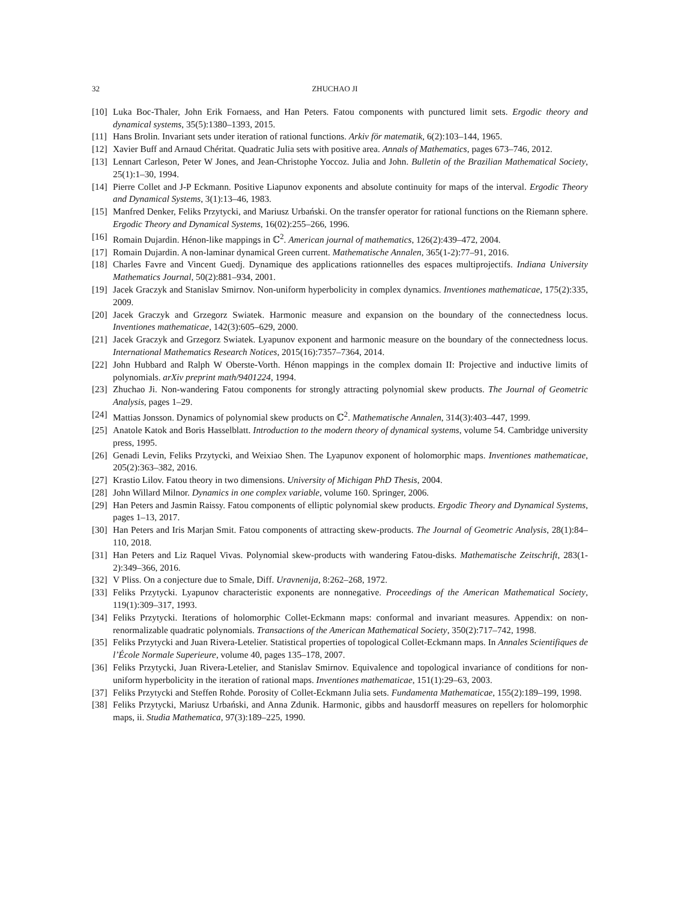32 ZHUCHAO JI
[10] Luka Boc-Thaler, John Erik Fornaess, and Han Peters. Fatou components with punctured limit sets. Ergodic theory and dynamical systems, 35(5):1380–1393, 2015.
[11] Hans Brolin. Invariant sets under iteration of rational functions. Arkiv för matematik, 6(2):103–144, 1965.
[12] Xavier Buff and Arnaud Chéritat. Quadratic Julia sets with positive area. Annals of Mathematics, pages 673–746, 2012.
[13] Lennart Carleson, Peter W Jones, and Jean-Christophe Yoccoz. Julia and John. Bulletin of the Brazilian Mathematical Society, 25(1):1–30, 1994.
[14] Pierre Collet and J-P Eckmann. Positive Liapunov exponents and absolute continuity for maps of the interval. Ergodic Theory and Dynamical Systems, 3(1):13–46, 1983.
[15] Manfred Denker, Feliks Przytycki, and Mariusz Urbański. On the transfer operator for rational functions on the Riemann sphere. Ergodic Theory and Dynamical Systems, 16(02):255–266, 1996.
[16] Romain Dujardin. Hénon-like mappings in ℂ<sup>2</sup>. American journal of mathematics, 126(2):439–472, 2004.
[17] Romain Dujardin. A non-laminar dynamical Green current. Mathematische Annalen, 365(1-2):77–91, 2016.
[18] Charles Favre and Vincent Guedj. Dynamique des applications rationnelles des espaces multiprojectifs. Indiana University Mathematics Journal, 50(2):881–934, 2001.
[19] Jacek Graczyk and Stanislav Smirnov. Non-uniform hyperbolicity in complex dynamics. Inventiones mathematicae, 175(2):335, 2009.
[20] Jacek Graczyk and Grzegorz Swiatek. Harmonic measure and expansion on the boundary of the connectedness locus. Inventiones mathematicae, 142(3):605–629, 2000.
[21] Jacek Graczyk and Grzegorz Swiatek. Lyapunov exponent and harmonic measure on the boundary of the connectedness locus. International Mathematics Research Notices, 2015(16):7357–7364, 2014.
[22] John Hubbard and Ralph W Oberste-Vorth. Hénon mappings in the complex domain II: Projective and inductive limits of polynomials. arXiv preprint math/9401224, 1994.
[23] Zhuchao Ji. Non-wandering Fatou components for strongly attracting polynomial skew products. The Journal of Geometric Analysis, pages 1–29.
[24] Mattias Jonsson. Dynamics of polynomial skew products on ℂ<sup>2</sup>. Mathematische Annalen, 314(3):403–447, 1999.
[25] Anatole Katok and Boris Hasselblatt. Introduction to the modern theory of dynamical systems, volume 54. Cambridge university press, 1995.
[26] Genadi Levin, Feliks Przytycki, and Weixiao Shen. The Lyapunov exponent of holomorphic maps. Inventiones mathematicae, 205(2):363–382, 2016.
[27] Krastio Lilov. Fatou theory in two dimensions. University of Michigan PhD Thesis, 2004.
[28] John Willard Milnor. Dynamics in one complex variable, volume 160. Springer, 2006.
[29] Han Peters and Jasmin Raissy. Fatou components of elliptic polynomial skew products. Ergodic Theory and Dynamical Systems, pages 1–13, 2017.
[30] Han Peters and Iris Marjan Smit. Fatou components of attracting skew-products. The Journal of Geometric Analysis, 28(1):84–110, 2018.
[31] Han Peters and Liz Raquel Vivas. Polynomial skew-products with wandering Fatou-disks. Mathematische Zeitschrift, 283(1-2):349–366, 2016.
[32] V Pliss. On a conjecture due to Smale, Diff. Uravnenija, 8:262–268, 1972.
[33] Feliks Przytycki. Lyapunov characteristic exponents are nonnegative. Proceedings of the American Mathematical Society, 119(1):309–317, 1993.
[34] Feliks Przytycki. Iterations of holomorphic Collet-Eckmann maps: conformal and invariant measures. Appendix: on non-renormalizable quadratic polynomials. Transactions of the American Mathematical Society, 350(2):717–742, 1998.
[35] Feliks Przytycki and Juan Rivera-Letelier. Statistical properties of topological Collet-Eckmann maps. In Annales Scientifiques de l’École Normale Superieure, volume 40, pages 135–178, 2007.
[36] Feliks Przytycki, Juan Rivera-Letelier, and Stanislav Smirnov. Equivalence and topological invariance of conditions for non-uniform hyperbolicity in the iteration of rational maps. Inventiones mathematicae, 151(1):29–63, 2003.
[37] Feliks Przytycki and Steffen Rohde. Porosity of Collet-Eckmann Julia sets. Fundamenta Mathematicae, 155(2):189–199, 1998.
[38] Feliks Przytycki, Mariusz Urbański, and Anna Zdunik. Harmonic, gibbs and hausdorff measures on repellers for holomorphic maps, ii. Studia Mathematica, 97(3):189–225, 1990.